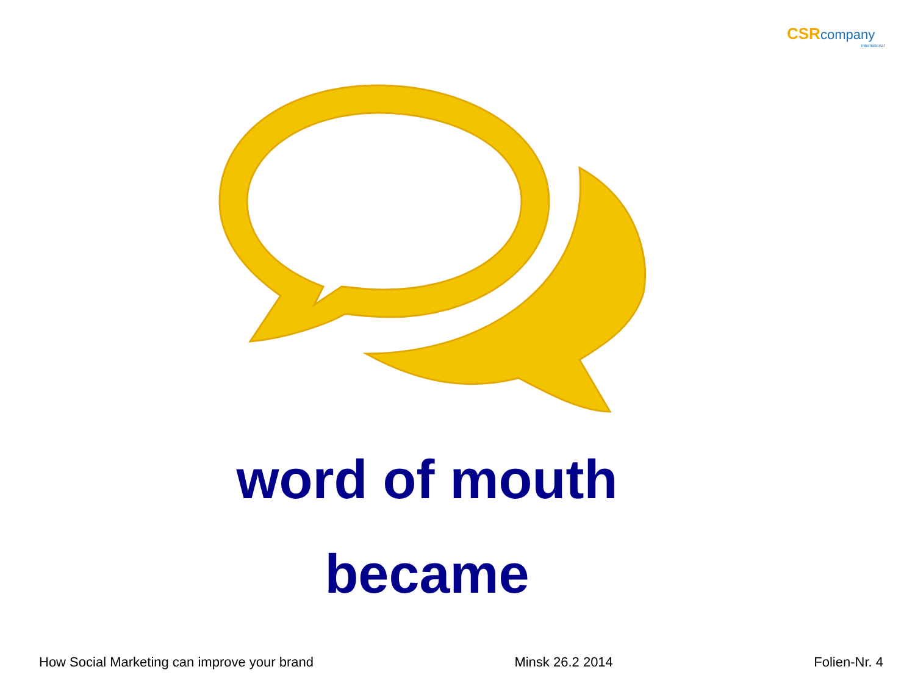CSR company
international
word of mouth
became
How Social Marketing can improve your brand Minsk 26.2 2014 Folien-Nr. 4